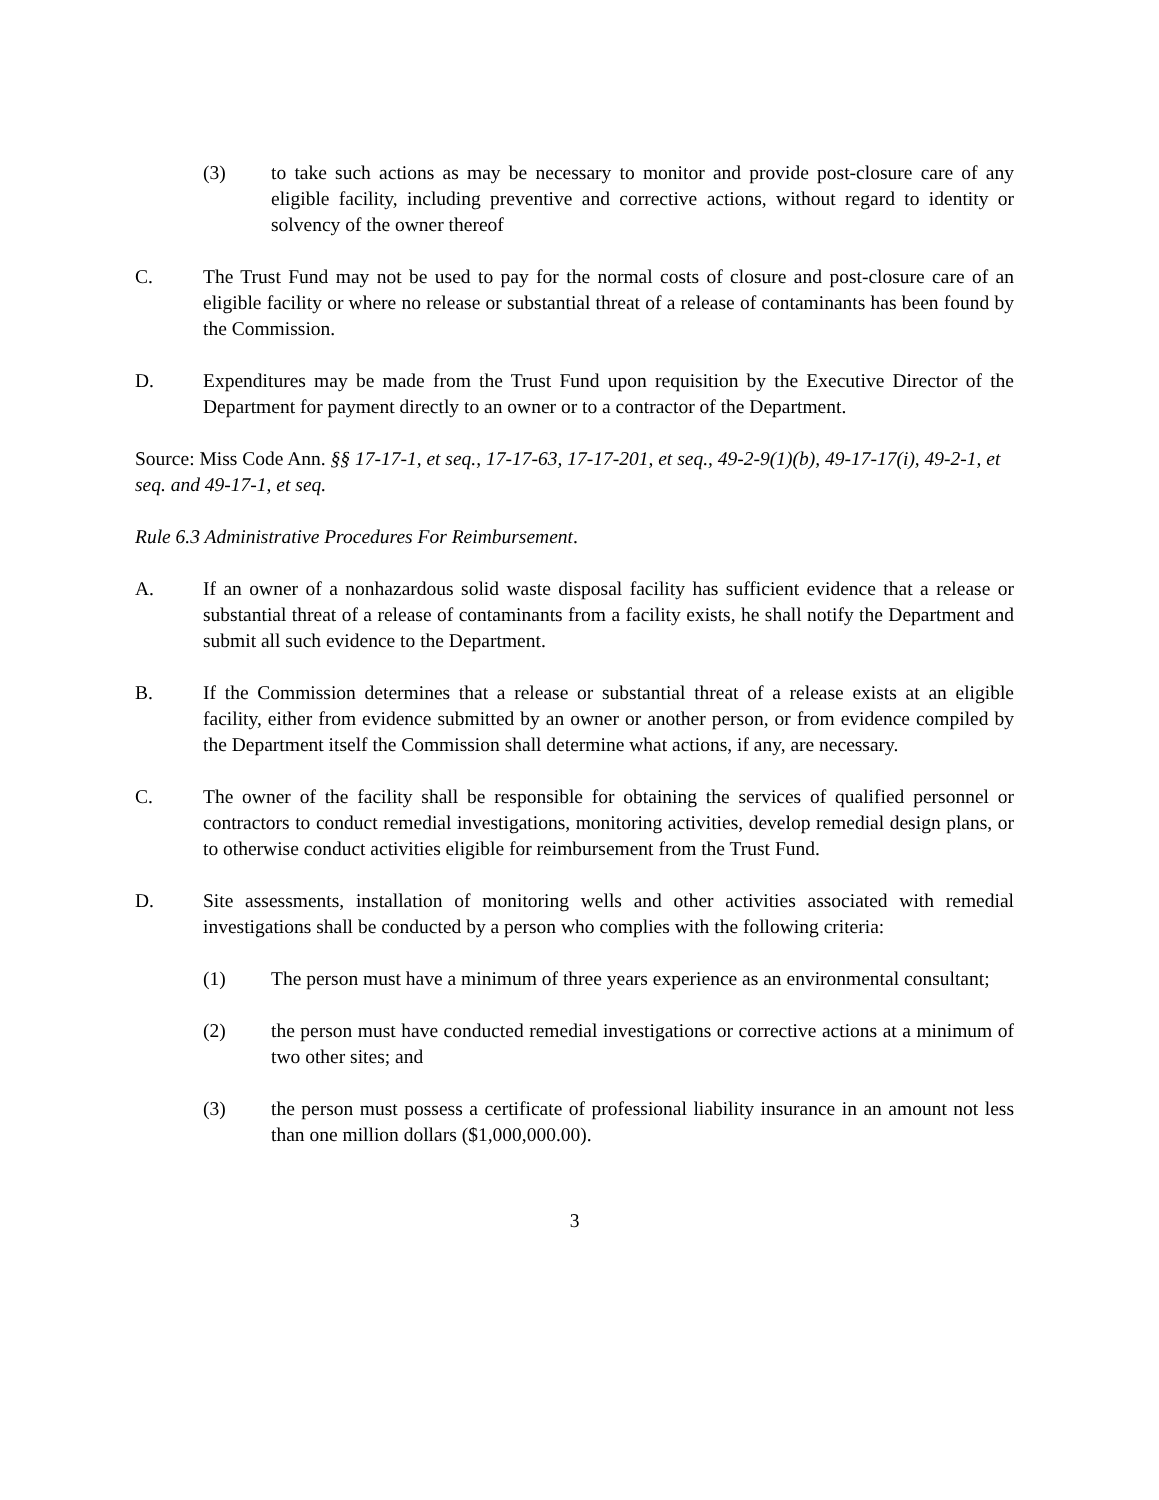(3) to take such actions as may be necessary to monitor and provide post-closure care of any eligible facility, including preventive and corrective actions, without regard to identity or solvency of the owner thereof
C. The Trust Fund may not be used to pay for the normal costs of closure and post-closure care of an eligible facility or where no release or substantial threat of a release of contaminants has been found by the Commission.
D. Expenditures may be made from the Trust Fund upon requisition by the Executive Director of the Department for payment directly to an owner or to a contractor of the Department.
Source: Miss Code Ann. §§ 17-17-1, et seq., 17-17-63, 17-17-201, et seq., 49-2-9(1)(b), 49-17-17(i), 49-2-1, et seq. and 49-17-1, et seq.
Rule 6.3 Administrative Procedures For Reimbursement.
A. If an owner of a nonhazardous solid waste disposal facility has sufficient evidence that a release or substantial threat of a release of contaminants from a facility exists, he shall notify the Department and submit all such evidence to the Department.
B. If the Commission determines that a release or substantial threat of a release exists at an eligible facility, either from evidence submitted by an owner or another person, or from evidence compiled by the Department itself the Commission shall determine what actions, if any, are necessary.
C. The owner of the facility shall be responsible for obtaining the services of qualified personnel or contractors to conduct remedial investigations, monitoring activities, develop remedial design plans, or to otherwise conduct activities eligible for reimbursement from the Trust Fund.
D. Site assessments, installation of monitoring wells and other activities associated with remedial investigations shall be conducted by a person who complies with the following criteria:
(1) The person must have a minimum of three years experience as an environmental consultant;
(2) the person must have conducted remedial investigations or corrective actions at a minimum of two other sites; and
(3) the person must possess a certificate of professional liability insurance in an amount not less than one million dollars ($1,000,000.00).
3